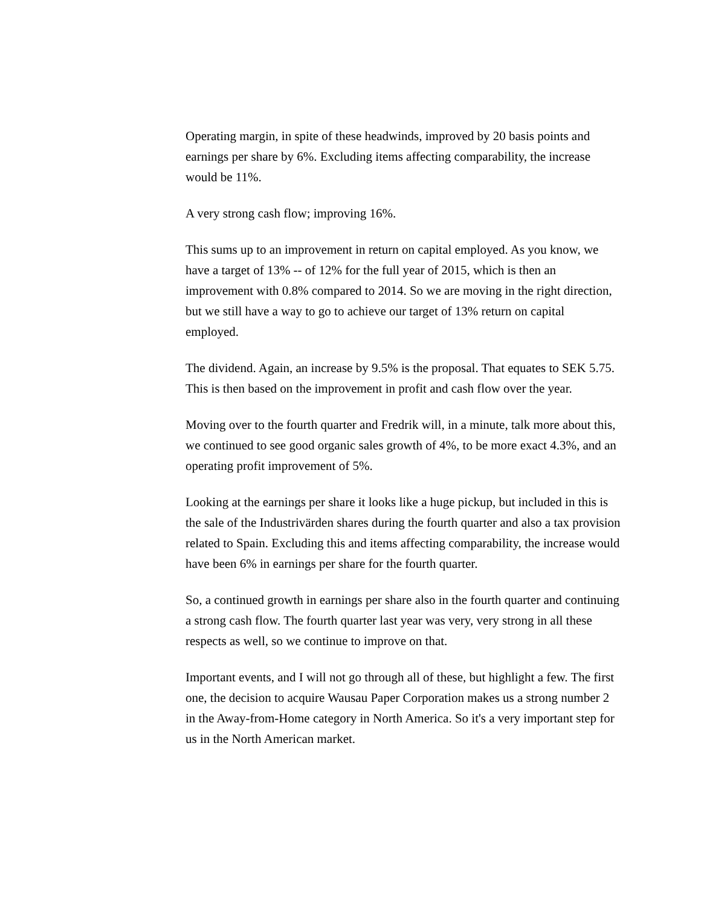Operating margin, in spite of these headwinds, improved by 20 basis points and earnings per share by 6%. Excluding items affecting comparability, the increase would be 11%.
A very strong cash flow; improving 16%.
This sums up to an improvement in return on capital employed. As you know, we have a target of 13% -- of 12% for the full year of 2015, which is then an improvement with 0.8% compared to 2014. So we are moving in the right direction, but we still have a way to go to achieve our target of 13% return on capital employed.
The dividend. Again, an increase by 9.5% is the proposal. That equates to SEK 5.75. This is then based on the improvement in profit and cash flow over the year.
Moving over to the fourth quarter and Fredrik will, in a minute, talk more about this, we continued to see good organic sales growth of 4%, to be more exact 4.3%, and an operating profit improvement of 5%.
Looking at the earnings per share it looks like a huge pickup, but included in this is the sale of the Industrivärden shares during the fourth quarter and also a tax provision related to Spain. Excluding this and items affecting comparability, the increase would have been 6% in earnings per share for the fourth quarter.
So, a continued growth in earnings per share also in the fourth quarter and continuing a strong cash flow. The fourth quarter last year was very, very strong in all these respects as well, so we continue to improve on that.
Important events, and I will not go through all of these, but highlight a few. The first one, the decision to acquire Wausau Paper Corporation makes us a strong number 2 in the Away-from-Home category in North America. So it's a very important step for us in the North American market.